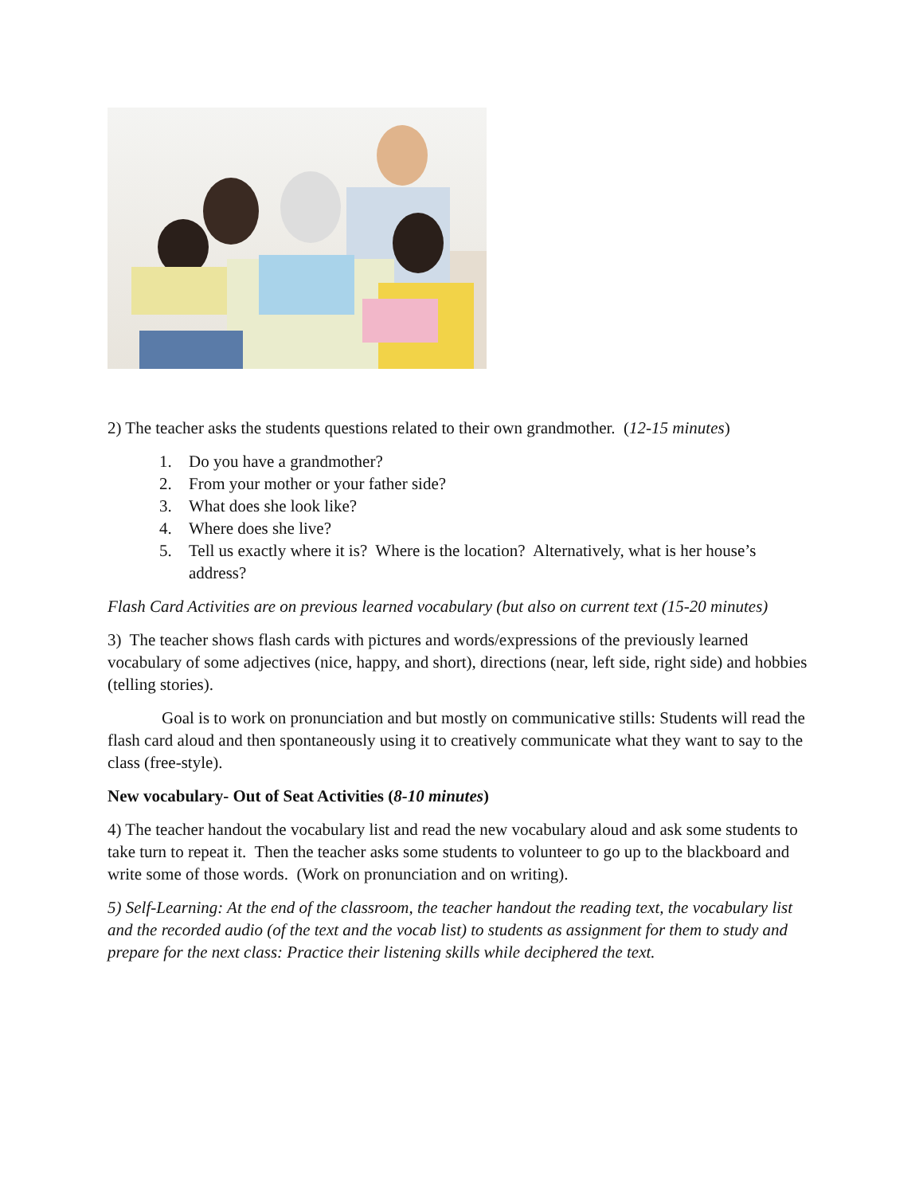2) The teacher asks the students questions related to their own grandmother. (12-15 minutes)
1. Do you have a grandmother?
2. From your mother or your father side?
3. What does she look like?
4. Where does she live?
5. Tell us exactly where it is? Where is the location? Alternatively, what is her house’s address?
Flash Card Activities are on previous learned vocabulary (but also on current text (15-20 minutes)
3) The teacher shows flash cards with pictures and words/expressions of the previously learned vocabulary of some adjectives (nice, happy, and short), directions (near, left side, right side) and hobbies (telling stories).
Goal is to work on pronunciation and but mostly on communicative stills: Students will read the flash card aloud and then spontaneously using it to creatively communicate what they want to say to the class (free-style).
New vocabulary- Out of Seat Activities (8-10 minutes)
4) The teacher handout the vocabulary list and read the new vocabulary aloud and ask some students to take turn to repeat it. Then the teacher asks some students to volunteer to go up to the blackboard and write some of those words. (Work on pronunciation and on writing).
5) Self-Learning: At the end of the classroom, the teacher handout the reading text, the vocabulary list and the recorded audio (of the text and the vocab list) to students as assignment for them to study and prepare for the next class: Practice their listening skills while deciphered the text.